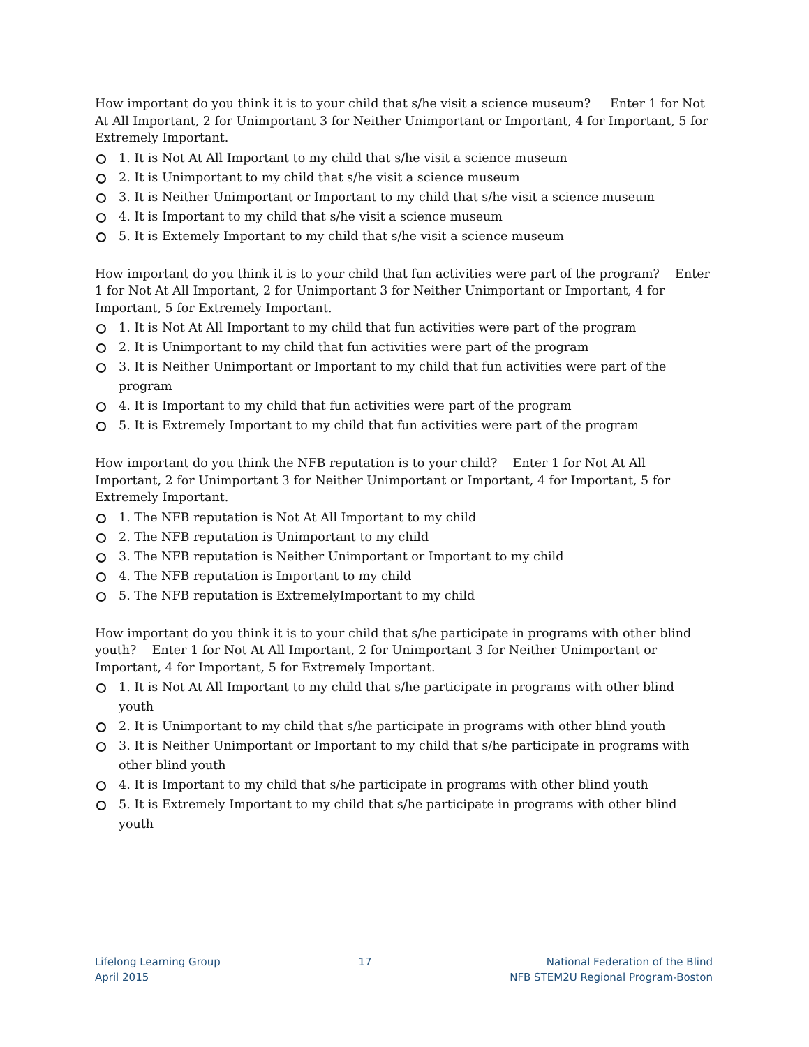How important do you think it is to your child that s/he visit a science museum? Enter 1 for Not At All Important, 2 for Unimportant 3 for Neither Unimportant or Important, 4 for Important, 5 for Extremely Important.
1. It is Not At All Important to my child that s/he visit a science museum
2. It is Unimportant to my child that s/he visit a science museum
3. It is Neither Unimportant or Important to my child that s/he visit a science museum
4. It is Important to my child that s/he visit a science museum
5. It is Extemely Important to my child that s/he visit a science museum
How important do you think it is to your child that fun activities were part of the program? Enter 1 for Not At All Important, 2 for Unimportant 3 for Neither Unimportant or Important, 4 for Important, 5 for Extremely Important.
1. It is Not At All Important to my child that fun activities were part of the program
2. It is Unimportant to my child that fun activities were part of the program
3. It is Neither Unimportant or Important to my child that fun activities were part of the program
4. It is Important to my child that fun activities were part of the program
5. It is Extremely Important to my child that fun activities were part of the program
How important do you think the NFB reputation is to your child? Enter 1 for Not At All Important, 2 for Unimportant 3 for Neither Unimportant or Important, 4 for Important, 5 for Extremely Important.
1. The NFB reputation is Not At All Important to my child
2. The NFB reputation is Unimportant to my child
3. The NFB reputation is Neither Unimportant or Important to my child
4. The NFB reputation is Important to my child
5. The NFB reputation is ExtremelyImportant to my child
How important do you think it is to your child that s/he participate in programs with other blind youth? Enter 1 for Not At All Important, 2 for Unimportant 3 for Neither Unimportant or Important, 4 for Important, 5 for Extremely Important.
1. It is Not At All Important to my child that s/he participate in programs with other blind youth
2. It is Unimportant to my child that s/he participate in programs with other blind youth
3. It is Neither Unimportant or Important to my child that s/he participate in programs with other blind youth
4. It is Important to my child that s/he participate in programs with other blind youth
5. It is Extremely Important to my child that s/he participate in programs with other blind youth
Lifelong Learning Group
April 2015
17 National Federation of the Blind
NFB STEM2U Regional Program-Boston